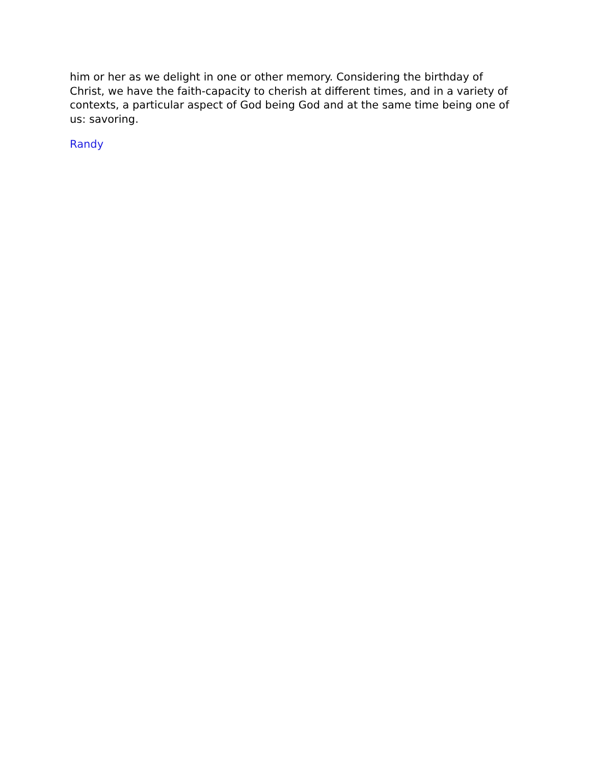him or her as we delight in one or other memory. Considering the birthday of Christ, we have the faith-capacity to cherish at different times, and in a variety of contexts, a particular aspect of God being God and at the same time being one of us: savoring.
Randy